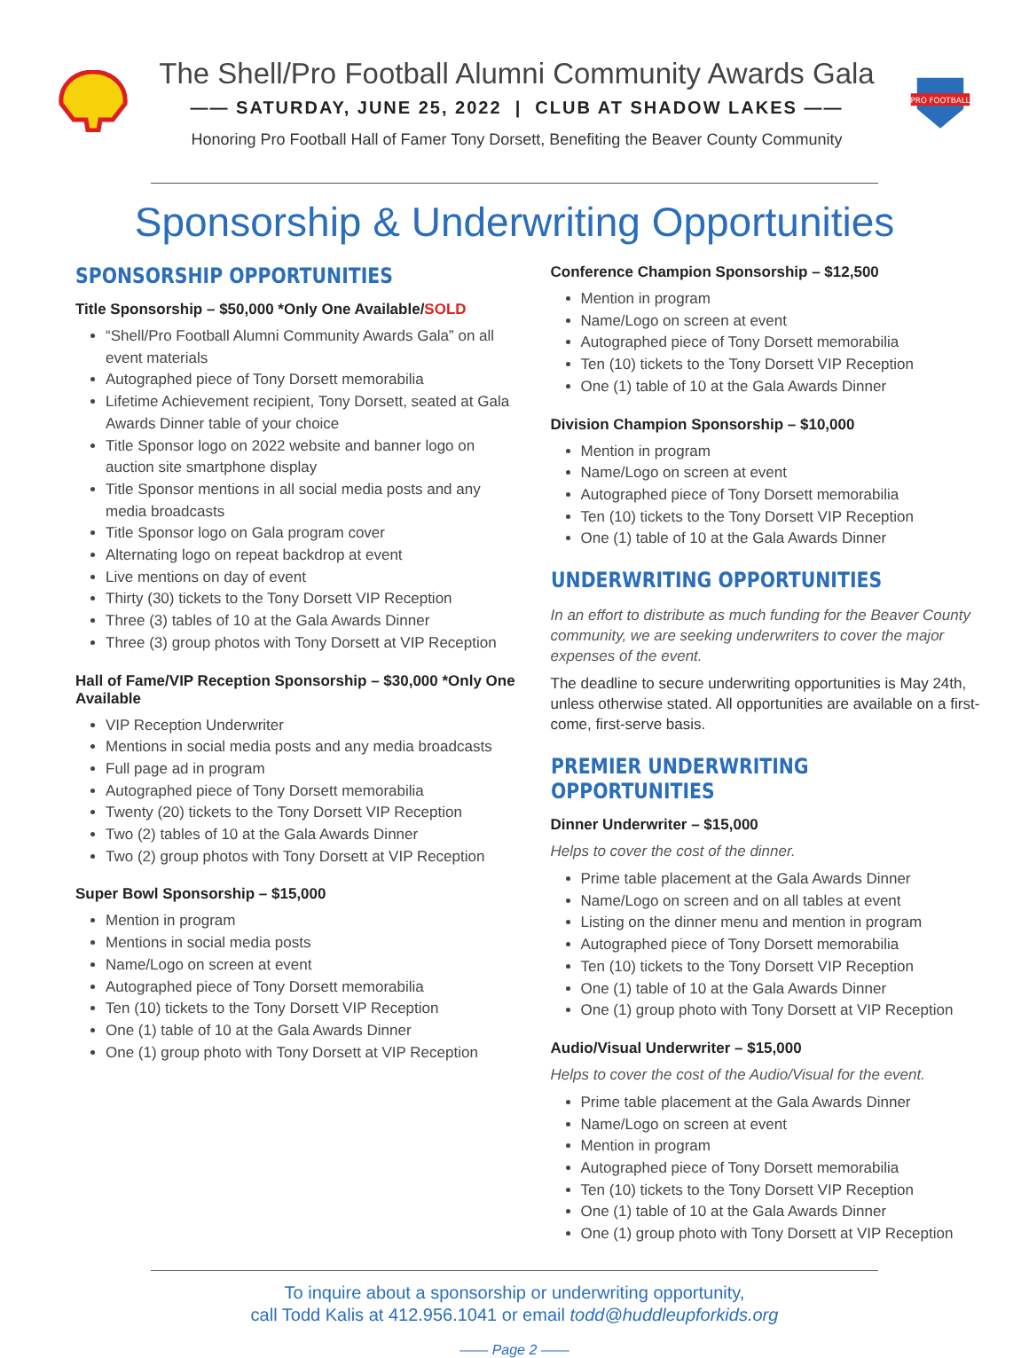The Shell/Pro Football Alumni Community Awards Gala
—— SATURDAY, JUNE 25, 2022 | CLUB AT SHADOW LAKES ——
Honoring Pro Football Hall of Famer Tony Dorsett, Benefiting the Beaver County Community
PRO FOOTBALL
Sponsorship & Underwriting Opportunities
SPONSORSHIP OPPORTUNITIES
Title Sponsorship – $50,000 *Only One Available/SOLD
“Shell/Pro Football Alumni Community Awards Gala” on all event materials
Autographed piece of Tony Dorsett memorabilia
Lifetime Achievement recipient, Tony Dorsett, seated at Gala Awards Dinner table of your choice
Title Sponsor logo on 2022 website and banner logo on auction site smartphone display
Title Sponsor mentions in all social media posts and any media broadcasts
Title Sponsor logo on Gala program cover
Alternating logo on repeat backdrop at event
Live mentions on day of event
Thirty (30) tickets to the Tony Dorsett VIP Reception
Three (3) tables of 10 at the Gala Awards Dinner
Three (3) group photos with Tony Dorsett at VIP Reception
Hall of Fame/VIP Reception Sponsorship – $30,000 *Only One Available
VIP Reception Underwriter
Mentions in social media posts and any media broadcasts
Full page ad in program
Autographed piece of Tony Dorsett memorabilia
Twenty (20) tickets to the Tony Dorsett VIP Reception
Two (2) tables of 10 at the Gala Awards Dinner
Two (2) group photos with Tony Dorsett at VIP Reception
Super Bowl Sponsorship – $15,000
Mention in program
Mentions in social media posts
Name/Logo on screen at event
Autographed piece of Tony Dorsett memorabilia
Ten (10) tickets to the Tony Dorsett VIP Reception
One (1) table of 10 at the Gala Awards Dinner
One (1) group photo with Tony Dorsett at VIP Reception
Conference Champion Sponsorship – $12,500
Mention in program
Name/Logo on screen at event
Autographed piece of Tony Dorsett memorabilia
Ten (10) tickets to the Tony Dorsett VIP Reception
One (1) table of 10 at the Gala Awards Dinner
Division Champion Sponsorship – $10,000
Mention in program
Name/Logo on screen at event
Autographed piece of Tony Dorsett memorabilia
Ten (10) tickets to the Tony Dorsett VIP Reception
One (1) table of 10 at the Gala Awards Dinner
UNDERWRITING OPPORTUNITIES
In an effort to distribute as much funding for the Beaver County community, we are seeking underwriters to cover the major expenses of the event.
The deadline to secure underwriting opportunities is May 24th, unless otherwise stated. All opportunities are available on a first-come, first-serve basis.
PREMIER UNDERWRITING OPPORTUNITIES
Dinner Underwriter – $15,000
Helps to cover the cost of the dinner.
Prime table placement at the Gala Awards Dinner
Name/Logo on screen and on all tables at event
Listing on the dinner menu and mention in program
Autographed piece of Tony Dorsett memorabilia
Ten (10) tickets to the Tony Dorsett VIP Reception
One (1) table of 10 at the Gala Awards Dinner
One (1) group photo with Tony Dorsett at VIP Reception
Audio/Visual Underwriter – $15,000
Helps to cover the cost of the Audio/Visual for the event.
Prime table placement at the Gala Awards Dinner
Name/Logo on screen at event
Mention in program
Autographed piece of Tony Dorsett memorabilia
Ten (10) tickets to the Tony Dorsett VIP Reception
One (1) table of 10 at the Gala Awards Dinner
One (1) group photo with Tony Dorsett at VIP Reception
To inquire about a sponsorship or underwriting opportunity,
call Todd Kalis at 412.956.1041 or email todd@huddleupforkids.org
—— Page 2 ——